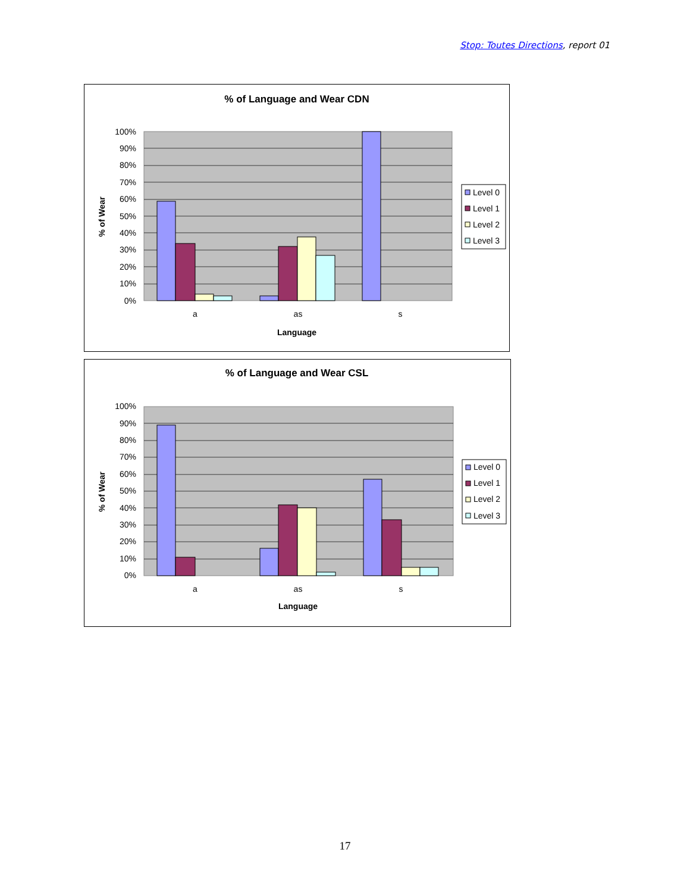Stop: Toutes Directions, report 01
% of Language and Wear CDN
100%
90%
80%
70%
60%
50%
40%
30%
20%
10%
0%
a
as
s
Language
% of Wear
Level 0
Level 1
Level 2
Level 3
% of Language and Wear CSL
100%
90%
80%
70%
60%
50%
40%
30%
20%
10%
0%
a
as
s
Language
% of Wear
Level 0
Level 1
Level 2
Level 3
17